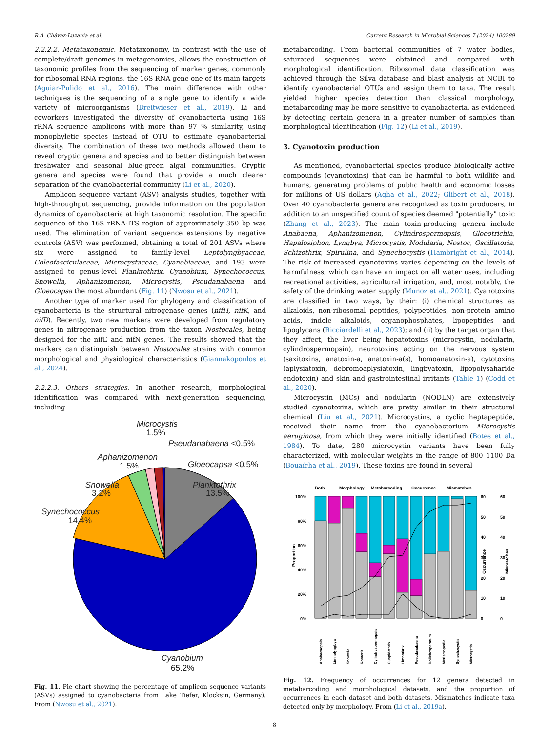R.A. Chávez-Luzanía et al. Current Research in Microbial Sciences 7 (2024) 100289
2.2.2.2. Metataxonomic. Metataxonomy, in contrast with the use of complete/draft genomes in metagenomics, allows the construction of taxonomic profiles from the sequencing of marker genes, commonly for ribosomal RNA regions, the 16S RNA gene one of its main targets (Aguiar-Pulido et al., 2016). The main difference with other techniques is the sequencing of a single gene to identify a wide variety of microorganisms (Breitwieser et al., 2019). Li and coworkers investigated the diversity of cyanobacteria using 16S rRNA sequence amplicons with more than 97 % similarity, using monophyletic species instead of OTU to estimate cyanobacterial diversity. The combination of these two methods allowed them to reveal cryptic genera and species and to better distinguish between freshwater and seasonal blue-green algal communities. Cryptic genera and species were found that provide a much clearer separation of the cyanobacterial community (Li et al., 2020).
Amplicon sequence variant (ASV) analysis studies, together with high-throughput sequencing, provide information on the population dynamics of cyanobacteria at high taxonomic resolution. The specific sequence of the 16S rRNA-ITS region of approximately 350 bp was used. The elimination of variant sequence extensions by negative controls (ASV) was performed, obtaining a total of 201 ASVs where six were assigned to family-level Leptolyngbyaceae, Coleofasciculaceae, Microcystaceae, Cyanobiaceae, and 193 were assigned to genus-level Planktothrix, Cyanobium, Synechococcus, Snowella, Aphanizomenon, Microcystis, Pseudanabaena and Gloeocapsa the most abundant (Fig. 11) (Nwosu et al., 2021).
Another type of marker used for phylogeny and classification of cyanobacteria is the structural nitrogenase genes (nifH, nifK, and nifD). Recently, two new markers were developed from regulatory genes in nitrogenase production from the taxon Nostocales, being designed for the nifE and nifN genes. The results showed that the markers can distinguish between Nostocales strains with common morphological and physiological characteristics (Giannakopoulos et al., 2024).
2.2.2.3. Others strategies. In another research, morphological identification was compared with next-generation sequencing, including
Microcystis
1.5%
Pseudanabaena <0.5%
Aphanizomenon
1.5%
Gloeocapsa <0.5%
Snowella
3.2%
Planktothrix
13.5%
Synechococcus
14.4%
Cyanobium
65.2%
Fig. 11. Pie chart showing the percentage of amplicon sequence variants (ASVs) assigned to cyanobacteria from Lake Tiefer, Klocksin, Germany). From (Nwosu et al., 2021).
metabarcoding. From bacterial communities of 7 water bodies, saturated sequences were obtained and compared with morphological identification. Ribosomal data classification was achieved through the Silva database and blast analysis at NCBI to identify cyanobacterial OTUs and assign them to taxa. The result yielded higher species detection than classical morphology, metabarcoding may be more sensitive to cyanobacteria, as evidenced by detecting certain genera in a greater number of samples than morphological identification (Fig. 12) (Li et al., 2019).
3. Cyanotoxin production
As mentioned, cyanobacterial species produce biologically active compounds (cyanotoxins) that can be harmful to both wildlife and humans, generating problems of public health and economic losses for millions of US dollars (Agha et al., 2022; Glibert et al., 2018). Over 40 cyanobacteria genera are recognized as toxin producers, in addition to an unspecified count of species deemed "potentially" toxic (Zhang et al., 2023). The main toxin-producing genera include Anabaena, Aphanizomenon, Cylindrospermopsis, Gloeotrichia, Hapalosiphon, Lyngbya, Microcystis, Nodularia, Nostoc, Oscillatoria, Schizothrix, Spirulina, and Synechocystis (Hambright et al., 2014). The risk of increased cyanotoxins varies depending on the levels of harmfulness, which can have an impact on all water uses, including recreational activities, agricultural irrigation, and, most notably, the safety of the drinking water supply (Munoz et al., 2021). Cyanotoxins are classified in two ways, by their: (i) chemical structures as alkaloids, non-ribosomal peptides, polypeptides, non-protein amino acids, indole alkaloids, organophosphates, lipopeptides and lipoglycans (Ricciardelli et al., 2023); and (ii) by the target organ that they affect, the liver being hepatotoxins (microcystin, nodularin, cylindrospermopsin), neurotoxins acting on the nervous system (saxitoxins, anatoxin-a, anatoxin-a(s), homoanatoxin-a), cytotoxins (aplysiatoxin, debromoaplysiatoxin, lingbyatoxin, lipopolysaharide endotoxin) and skin and gastrointestinal irritants (Table 1) (Codd et al., 2020).
Microcystin (MCs) and nodularin (NODLN) are extensively studied cyanotoxins, which are pretty similar in their structural chemical (Liu et al., 2021). Microcystins, a cyclic heptapeptide, received their name from the cyanobacterium Microcystis aeruginosa, from which they were initially identified (Botes et al., 1984). To date, 280 microcystin variants have been fully characterized, with molecular weights in the range of 800–1100 Da (Bouaïcha et al., 2019). These toxins are found in several
Both
Morphology
Metabarcoding
Occurrence
Mismatches
100%
80%
60%
40%
20%
0%
Proportion
Occurrence
Mismatches
60
50
40
30
20
10
0
60
50
40
30
20
10
0
Anabaenopsis
Limnolyngbya
Snowella
Romeria
Cylindrospermopsis
Cuspidothrix
Limnothrix
Pseudanabaena
Dolichospermum
Merismopedia
Synechocystis
Microcystis
Fig. 12. Frequency of occurrences for 12 genera detected in metabarcoding and morphological datasets, and the proportion of occurrences in each dataset and both datasets. Mismatches indicate taxa detected only by morphology. From (Li et al., 2019a).
8